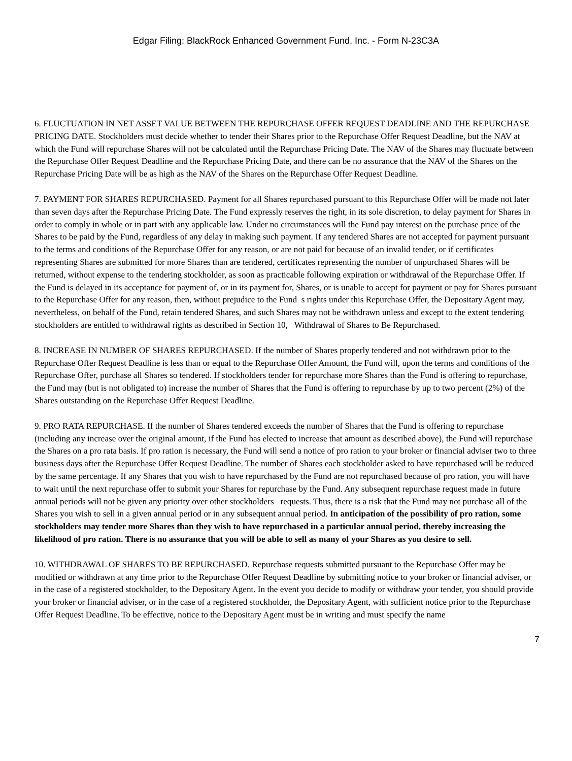Edgar Filing: BlackRock Enhanced Government Fund, Inc. - Form N-23C3A
6. FLUCTUATION IN NET ASSET VALUE BETWEEN THE REPURCHASE OFFER REQUEST DEADLINE AND THE REPURCHASE PRICING DATE. Stockholders must decide whether to tender their Shares prior to the Repurchase Offer Request Deadline, but the NAV at which the Fund will repurchase Shares will not be calculated until the Repurchase Pricing Date. The NAV of the Shares may fluctuate between the Repurchase Offer Request Deadline and the Repurchase Pricing Date, and there can be no assurance that the NAV of the Shares on the Repurchase Pricing Date will be as high as the NAV of the Shares on the Repurchase Offer Request Deadline.
7. PAYMENT FOR SHARES REPURCHASED. Payment for all Shares repurchased pursuant to this Repurchase Offer will be made not later than seven days after the Repurchase Pricing Date. The Fund expressly reserves the right, in its sole discretion, to delay payment for Shares in order to comply in whole or in part with any applicable law. Under no circumstances will the Fund pay interest on the purchase price of the Shares to be paid by the Fund, regardless of any delay in making such payment. If any tendered Shares are not accepted for payment pursuant to the terms and conditions of the Repurchase Offer for any reason, or are not paid for because of an invalid tender, or if certificates representing Shares are submitted for more Shares than are tendered, certificates representing the number of unpurchased Shares will be returned, without expense to the tendering stockholder, as soon as practicable following expiration or withdrawal of the Repurchase Offer. If the Fund is delayed in its acceptance for payment of, or in its payment for, Shares, or is unable to accept for payment or pay for Shares pursuant to the Repurchase Offer for any reason, then, without prejudice to the Fund s rights under this Repurchase Offer, the Depositary Agent may, nevertheless, on behalf of the Fund, retain tendered Shares, and such Shares may not be withdrawn unless and except to the extent tendering stockholders are entitled to withdrawal rights as described in Section 10, Withdrawal of Shares to Be Repurchased.
8. INCREASE IN NUMBER OF SHARES REPURCHASED. If the number of Shares properly tendered and not withdrawn prior to the Repurchase Offer Request Deadline is less than or equal to the Repurchase Offer Amount, the Fund will, upon the terms and conditions of the Repurchase Offer, purchase all Shares so tendered. If stockholders tender for repurchase more Shares than the Fund is offering to repurchase, the Fund may (but is not obligated to) increase the number of Shares that the Fund is offering to repurchase by up to two percent (2%) of the Shares outstanding on the Repurchase Offer Request Deadline.
9. PRO RATA REPURCHASE. If the number of Shares tendered exceeds the number of Shares that the Fund is offering to repurchase (including any increase over the original amount, if the Fund has elected to increase that amount as described above), the Fund will repurchase the Shares on a pro rata basis. If pro ration is necessary, the Fund will send a notice of pro ration to your broker or financial adviser two to three business days after the Repurchase Offer Request Deadline. The number of Shares each stockholder asked to have repurchased will be reduced by the same percentage. If any Shares that you wish to have repurchased by the Fund are not repurchased because of pro ration, you will have to wait until the next repurchase offer to submit your Shares for repurchase by the Fund. Any subsequent repurchase request made in future annual periods will not be given any priority over other stockholders requests. Thus, there is a risk that the Fund may not purchase all of the Shares you wish to sell in a given annual period or in any subsequent annual period. In anticipation of the possibility of pro ration, some stockholders may tender more Shares than they wish to have repurchased in a particular annual period, thereby increasing the likelihood of pro ration. There is no assurance that you will be able to sell as many of your Shares as you desire to sell.
10. WITHDRAWAL OF SHARES TO BE REPURCHASED. Repurchase requests submitted pursuant to the Repurchase Offer may be modified or withdrawn at any time prior to the Repurchase Offer Request Deadline by submitting notice to your broker or financial adviser, or in the case of a registered stockholder, to the Depositary Agent. In the event you decide to modify or withdraw your tender, you should provide your broker or financial adviser, or in the case of a registered stockholder, the Depositary Agent, with sufficient notice prior to the Repurchase Offer Request Deadline. To be effective, notice to the Depositary Agent must be in writing and must specify the name
7